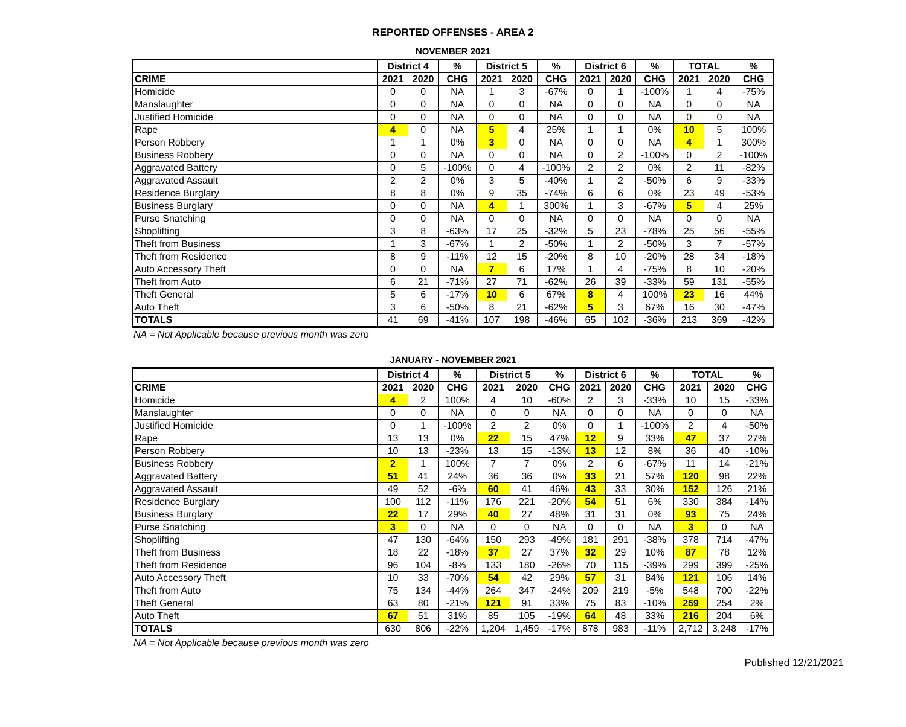REPORTED OFFENSES - AREA 2
NOVEMBER 2021
| | District 4 | | % | District 5 | | % | District 6 | | % | TOTAL | | % |
| --- | --- | --- | --- | --- | --- | --- | --- | --- | --- | --- | --- | --- |
| CRIME | 2021 | 2020 | CHG | 2021 | 2020 | CHG | 2021 | 2020 | CHG | 2021 | 2020 | CHG |
| Homicide | 0 | 0 | NA | 1 | 3 | -67% | 0 | 1 | -100% | 1 | 4 | -75% |
| Manslaughter | 0 | 0 | NA | 0 | 0 | NA | 0 | 0 | NA | 0 | 0 | NA |
| Justified Homicide | 0 | 0 | NA | 0 | 0 | NA | 0 | 0 | NA | 0 | 0 | NA |
| Rape | 4 | 0 | NA | 5 | 4 | 25% | 1 | 1 | 0% | 10 | 5 | 100% |
| Person Robbery | 1 | 1 | 0% | 3 | 0 | NA | 0 | 0 | NA | 4 | 1 | 300% |
| Business Robbery | 0 | 0 | NA | 0 | 0 | NA | 0 | 2 | -100% | 0 | 2 | -100% |
| Aggravated Battery | 0 | 5 | -100% | 0 | 4 | -100% | 2 | 2 | 0% | 2 | 11 | -82% |
| Aggravated Assault | 2 | 2 | 0% | 3 | 5 | -40% | 1 | 2 | -50% | 6 | 9 | -33% |
| Residence Burglary | 8 | 8 | 0% | 9 | 35 | -74% | 6 | 6 | 0% | 23 | 49 | -53% |
| Business Burglary | 0 | 0 | NA | 4 | 1 | 300% | 1 | 3 | -67% | 5 | 4 | 25% |
| Purse Snatching | 0 | 0 | NA | 0 | 0 | NA | 0 | 0 | NA | 0 | 0 | NA |
| Shoplifting | 3 | 8 | -63% | 17 | 25 | -32% | 5 | 23 | -78% | 25 | 56 | -55% |
| Theft from Business | 1 | 3 | -67% | 1 | 2 | -50% | 1 | 2 | -50% | 3 | 7 | -57% |
| Theft from Residence | 8 | 9 | -11% | 12 | 15 | -20% | 8 | 10 | -20% | 28 | 34 | -18% |
| Auto Accessory Theft | 0 | 0 | NA | 7 | 6 | 17% | 1 | 4 | -75% | 8 | 10 | -20% |
| Theft from Auto | 6 | 21 | -71% | 27 | 71 | -62% | 26 | 39 | -33% | 59 | 131 | -55% |
| Theft General | 5 | 6 | -17% | 10 | 6 | 67% | 8 | 4 | 100% | 23 | 16 | 44% |
| Auto Theft | 3 | 6 | -50% | 8 | 21 | -62% | 5 | 3 | 67% | 16 | 30 | -47% |
| TOTALS | 41 | 69 | -41% | 107 | 198 | -46% | 65 | 102 | -36% | 213 | 369 | -42% |
NA = Not Applicable because previous month was zero
JANUARY - NOVEMBER 2021
| | District 4 | | % | District 5 | | % | District 6 | | % | TOTAL | | % |
| --- | --- | --- | --- | --- | --- | --- | --- | --- | --- | --- | --- | --- |
| CRIME | 2021 | 2020 | CHG | 2021 | 2020 | CHG | 2021 | 2020 | CHG | 2021 | 2020 | CHG |
| Homicide | 4 | 2 | 100% | 4 | 10 | -60% | 2 | 3 | -33% | 10 | 15 | -33% |
| Manslaughter | 0 | 0 | NA | 0 | 0 | NA | 0 | 0 | NA | 0 | 0 | NA |
| Justified Homicide | 0 | 1 | -100% | 2 | 2 | 0% | 0 | 1 | -100% | 2 | 4 | -50% |
| Rape | 13 | 13 | 0% | 22 | 15 | 47% | 12 | 9 | 33% | 47 | 37 | 27% |
| Person Robbery | 10 | 13 | -23% | 13 | 15 | -13% | 13 | 12 | 8% | 36 | 40 | -10% |
| Business Robbery | 2 | 1 | 100% | 7 | 7 | 0% | 2 | 6 | -67% | 11 | 14 | -21% |
| Aggravated Battery | 51 | 41 | 24% | 36 | 36 | 0% | 33 | 21 | 57% | 120 | 98 | 22% |
| Aggravated Assault | 49 | 52 | -6% | 60 | 41 | 46% | 43 | 33 | 30% | 152 | 126 | 21% |
| Residence Burglary | 100 | 112 | -11% | 176 | 221 | -20% | 54 | 51 | 6% | 330 | 384 | -14% |
| Business Burglary | 22 | 17 | 29% | 40 | 27 | 48% | 31 | 31 | 0% | 93 | 75 | 24% |
| Purse Snatching | 3 | 0 | NA | 0 | 0 | NA | 0 | 0 | NA | 3 | 0 | NA |
| Shoplifting | 47 | 130 | -64% | 150 | 293 | -49% | 181 | 291 | -38% | 378 | 714 | -47% |
| Theft from Business | 18 | 22 | -18% | 37 | 27 | 37% | 32 | 29 | 10% | 87 | 78 | 12% |
| Theft from Residence | 96 | 104 | -8% | 133 | 180 | -26% | 70 | 115 | -39% | 299 | 399 | -25% |
| Auto Accessory Theft | 10 | 33 | -70% | 54 | 42 | 29% | 57 | 31 | 84% | 121 | 106 | 14% |
| Theft from Auto | 75 | 134 | -44% | 264 | 347 | -24% | 209 | 219 | -5% | 548 | 700 | -22% |
| Theft General | 63 | 80 | -21% | 121 | 91 | 33% | 75 | 83 | -10% | 259 | 254 | 2% |
| Auto Theft | 67 | 51 | 31% | 85 | 105 | -19% | 64 | 48 | 33% | 216 | 204 | 6% |
| TOTALS | 630 | 806 | -22% | 1,204 | 1,459 | -17% | 878 | 983 | -11% | 2,712 | 3,248 | -17% |
NA = Not Applicable because previous month was zero
Published 12/21/2021